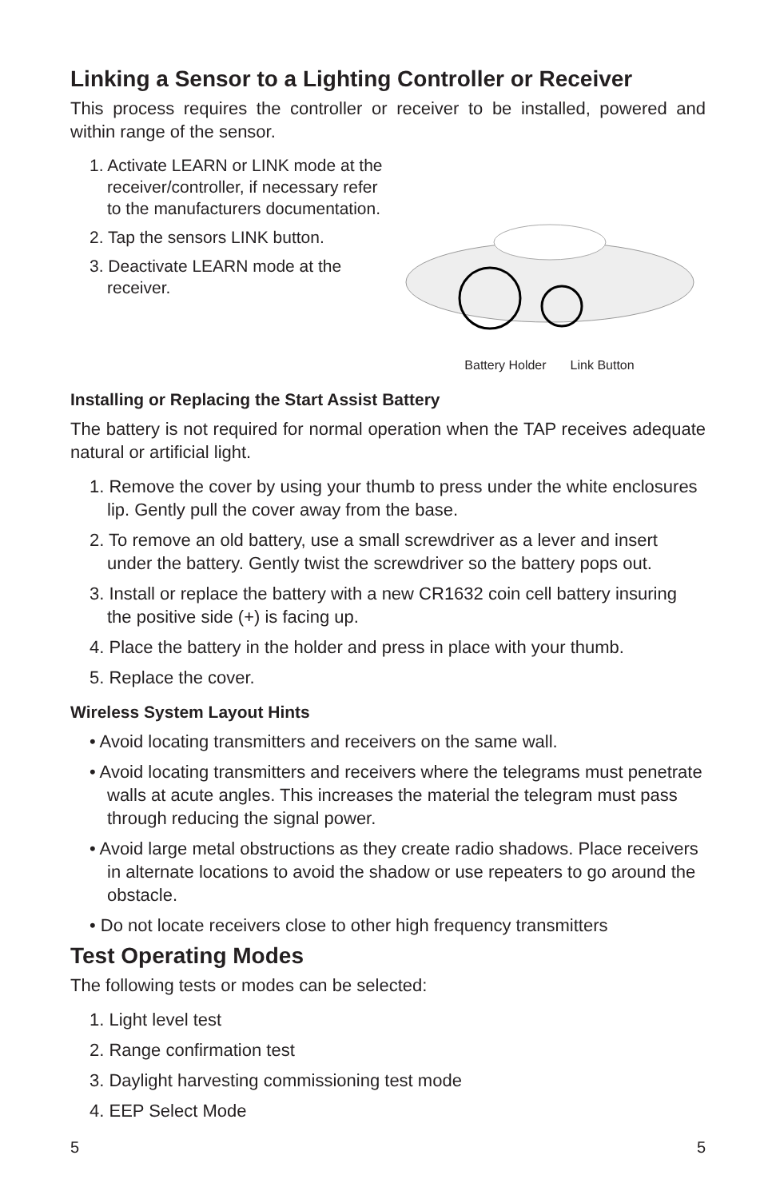Linking a Sensor to a Lighting Controller or Receiver
This process requires the controller or receiver to be installed, powered and within range of the sensor.
1. Activate LEARN or LINK mode at the receiver/controller, if necessary refer to the manufacturers documentation.
2. Tap the sensors LINK button.
3. Deactivate LEARN mode at the receiver.
Battery Holder Link Button
Installing or Replacing the Start Assist Battery
The battery is not required for normal operation when the TAP receives adequate natural or artificial light.
1. Remove the cover by using your thumb to press under the white enclosures lip. Gently pull the cover away from the base.
2. To remove an old battery, use a small screwdriver as a lever and insert under the battery. Gently twist the screwdriver so the battery pops out.
3. Install or replace the battery with a new CR1632 coin cell battery insuring the positive side (+) is facing up.
4. Place the battery in the holder and press in place with your thumb.
5. Replace the cover.
Wireless System Layout Hints
• Avoid locating transmitters and receivers on the same wall.
• Avoid locating transmitters and receivers where the telegrams must penetrate walls at acute angles. This increases the material the telegram must pass through reducing the signal power.
• Avoid large metal obstructions as they create radio shadows. Place receivers in alternate locations to avoid the shadow or use repeaters to go around the obstacle.
• Do not locate receivers close to other high frequency transmitters
Test Operating Modes
The following tests or modes can be selected:
1. Light level test
2. Range confirmation test
3. Daylight harvesting commissioning test mode
4. EEP Select Mode
5 5